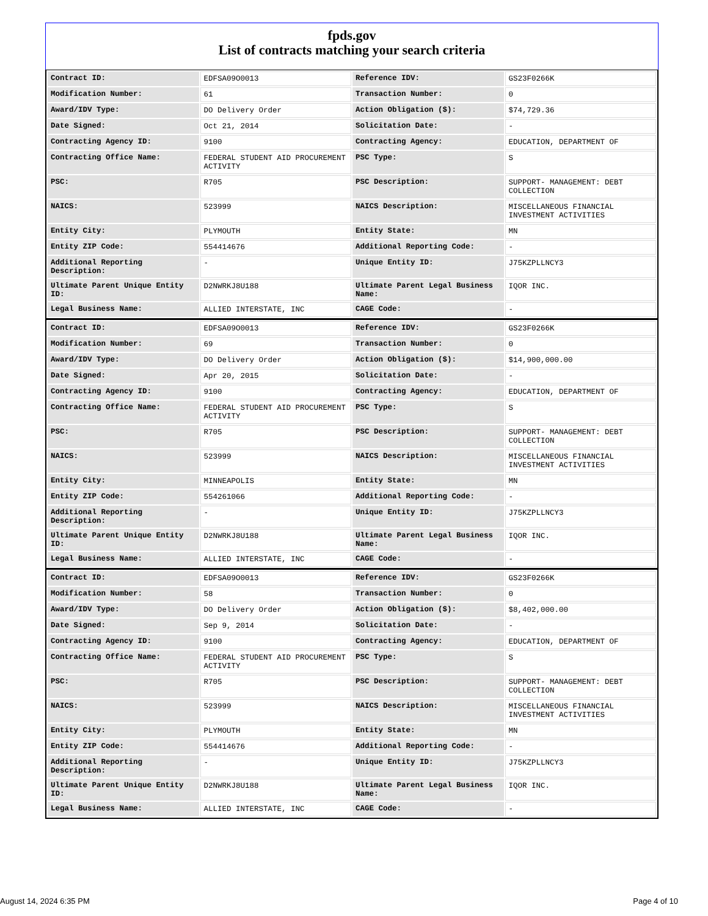fpds.gov
List of contracts matching your search criteria
| Contract ID: | EDFSA09O0013 | Reference IDV: | GS23F0266K |
| Modification Number: | 61 | Transaction Number: | 0 |
| Award/IDV Type: | DO Delivery Order | Action Obligation ($): | $74,729.36 |
| Date Signed: | Oct 21, 2014 | Solicitation Date: | - |
| Contracting Agency ID: | 9100 | Contracting Agency: | EDUCATION, DEPARTMENT OF |
| Contracting Office Name: | FEDERAL STUDENT AID PROCUREMENT ACTIVITY | PSC Type: | S |
| PSC: | R705 | PSC Description: | SUPPORT- MANAGEMENT: DEBT COLLECTION |
| NAICS: | 523999 | NAICS Description: | MISCELLANEOUS FINANCIAL INVESTMENT ACTIVITIES |
| Entity City: | PLYMOUTH | Entity State: | MN |
| Entity ZIP Code: | 554414676 | Additional Reporting Code: | - |
| Additional Reporting Description: | - | Unique Entity ID: | J75KZPLLNCY3 |
| Ultimate Parent Unique Entity ID: | D2NWRKJ8U188 | Ultimate Parent Legal Business Name: | IQOR INC. |
| Legal Business Name: | ALLIED INTERSTATE, INC | CAGE Code: | - |
| Contract ID: | EDFSA09O0013 | Reference IDV: | GS23F0266K |
| Modification Number: | 69 | Transaction Number: | 0 |
| Award/IDV Type: | DO Delivery Order | Action Obligation ($): | $14,900,000.00 |
| Date Signed: | Apr 20, 2015 | Solicitation Date: | - |
| Contracting Agency ID: | 9100 | Contracting Agency: | EDUCATION, DEPARTMENT OF |
| Contracting Office Name: | FEDERAL STUDENT AID PROCUREMENT ACTIVITY | PSC Type: | S |
| PSC: | R705 | PSC Description: | SUPPORT- MANAGEMENT: DEBT COLLECTION |
| NAICS: | 523999 | NAICS Description: | MISCELLANEOUS FINANCIAL INVESTMENT ACTIVITIES |
| Entity City: | MINNEAPOLIS | Entity State: | MN |
| Entity ZIP Code: | 554261066 | Additional Reporting Code: | - |
| Additional Reporting Description: | - | Unique Entity ID: | J75KZPLLNCY3 |
| Ultimate Parent Unique Entity ID: | D2NWRKJ8U188 | Ultimate Parent Legal Business Name: | IQOR INC. |
| Legal Business Name: | ALLIED INTERSTATE, INC | CAGE Code: | - |
| Contract ID: | EDFSA09O0013 | Reference IDV: | GS23F0266K |
| Modification Number: | 58 | Transaction Number: | 0 |
| Award/IDV Type: | DO Delivery Order | Action Obligation ($): | $8,402,000.00 |
| Date Signed: | Sep 9, 2014 | Solicitation Date: | - |
| Contracting Agency ID: | 9100 | Contracting Agency: | EDUCATION, DEPARTMENT OF |
| Contracting Office Name: | FEDERAL STUDENT AID PROCUREMENT ACTIVITY | PSC Type: | S |
| PSC: | R705 | PSC Description: | SUPPORT- MANAGEMENT: DEBT COLLECTION |
| NAICS: | 523999 | NAICS Description: | MISCELLANEOUS FINANCIAL INVESTMENT ACTIVITIES |
| Entity City: | PLYMOUTH | Entity State: | MN |
| Entity ZIP Code: | 554414676 | Additional Reporting Code: | - |
| Additional Reporting Description: | - | Unique Entity ID: | J75KZPLLNCY3 |
| Ultimate Parent Unique Entity ID: | D2NWRKJ8U188 | Ultimate Parent Legal Business Name: | IQOR INC. |
| Legal Business Name: | ALLIED INTERSTATE, INC | CAGE Code: | - |
August 14, 2024 6:35 PM Page 4 of 10